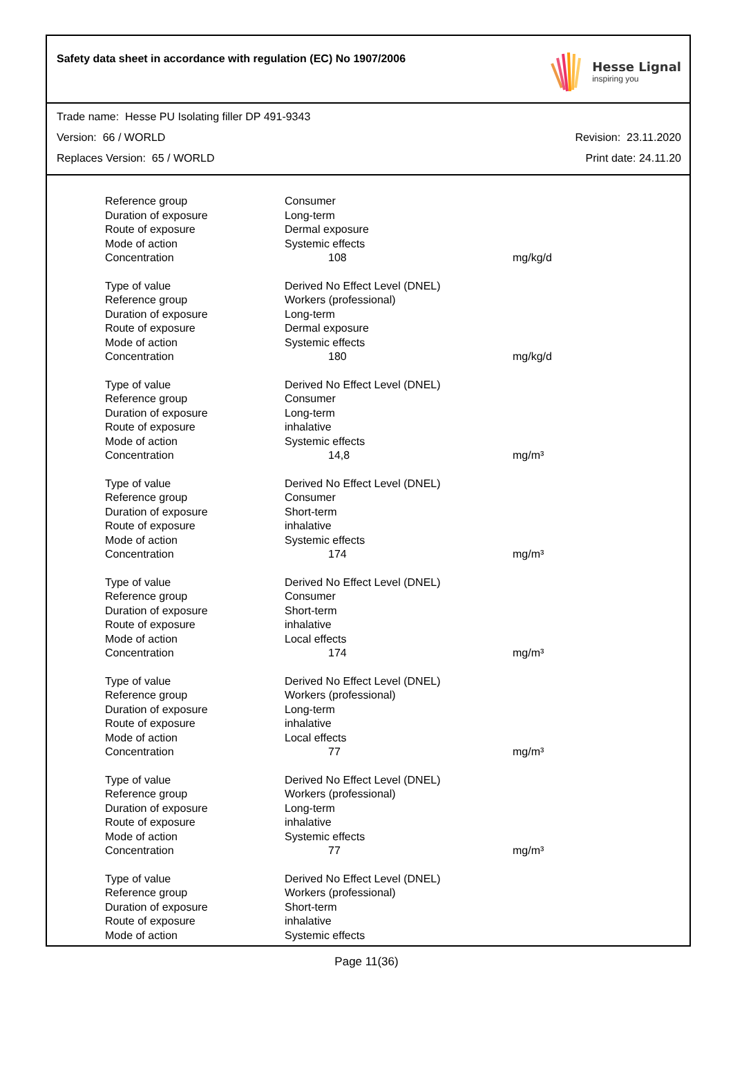Safety data sheet in accordance with regulation (EC) No 1907/2006
Hesse Lignal
inspiring you
Trade name: Hesse PU Isolating filler DP 491-9343
Version: 66 / WORLD Revision: 23.11.2020
Replaces Version: 65 / WORLD Print date: 24.11.20
| Reference group | Consumer | | |
| Duration of exposure | Long-term | | |
| Route of exposure | Dermal exposure | | |
| Mode of action | Systemic effects | | |
| Concentration | | 108 | mg/kg/d |
| Type of value | Derived No Effect Level (DNEL) | | |
| Reference group | Workers (professional) | | |
| Duration of exposure | Long-term | | |
| Route of exposure | Dermal exposure | | |
| Mode of action | Systemic effects | | |
| Concentration | | 180 | mg/kg/d |
| Type of value | Derived No Effect Level (DNEL) | | |
| Reference group | Consumer | | |
| Duration of exposure | Long-term | | |
| Route of exposure | inhalative | | |
| Mode of action | Systemic effects | | |
| Concentration | | 14,8 | mg/m³ |
| Type of value | Derived No Effect Level (DNEL) | | |
| Reference group | Consumer | | |
| Duration of exposure | Short-term | | |
| Route of exposure | inhalative | | |
| Mode of action | Systemic effects | | |
| Concentration | | 174 | mg/m³ |
| Type of value | Derived No Effect Level (DNEL) | | |
| Reference group | Consumer | | |
| Duration of exposure | Short-term | | |
| Route of exposure | inhalative | | |
| Mode of action | Local effects | | |
| Concentration | | 174 | mg/m³ |
| Type of value | Derived No Effect Level (DNEL) | | |
| Reference group | Workers (professional) | | |
| Duration of exposure | Long-term | | |
| Route of exposure | inhalative | | |
| Mode of action | Local effects | | |
| Concentration | | 77 | mg/m³ |
| Type of value | Derived No Effect Level (DNEL) | | |
| Reference group | Workers (professional) | | |
| Duration of exposure | Long-term | | |
| Route of exposure | inhalative | | |
| Mode of action | Systemic effects | | |
| Concentration | | 77 | mg/m³ |
| Type of value | Derived No Effect Level (DNEL) | | |
| Reference group | Workers (professional) | | |
| Duration of exposure | Short-term | | |
| Route of exposure | inhalative | | |
| Mode of action | Systemic effects | | |
Page 11(36)